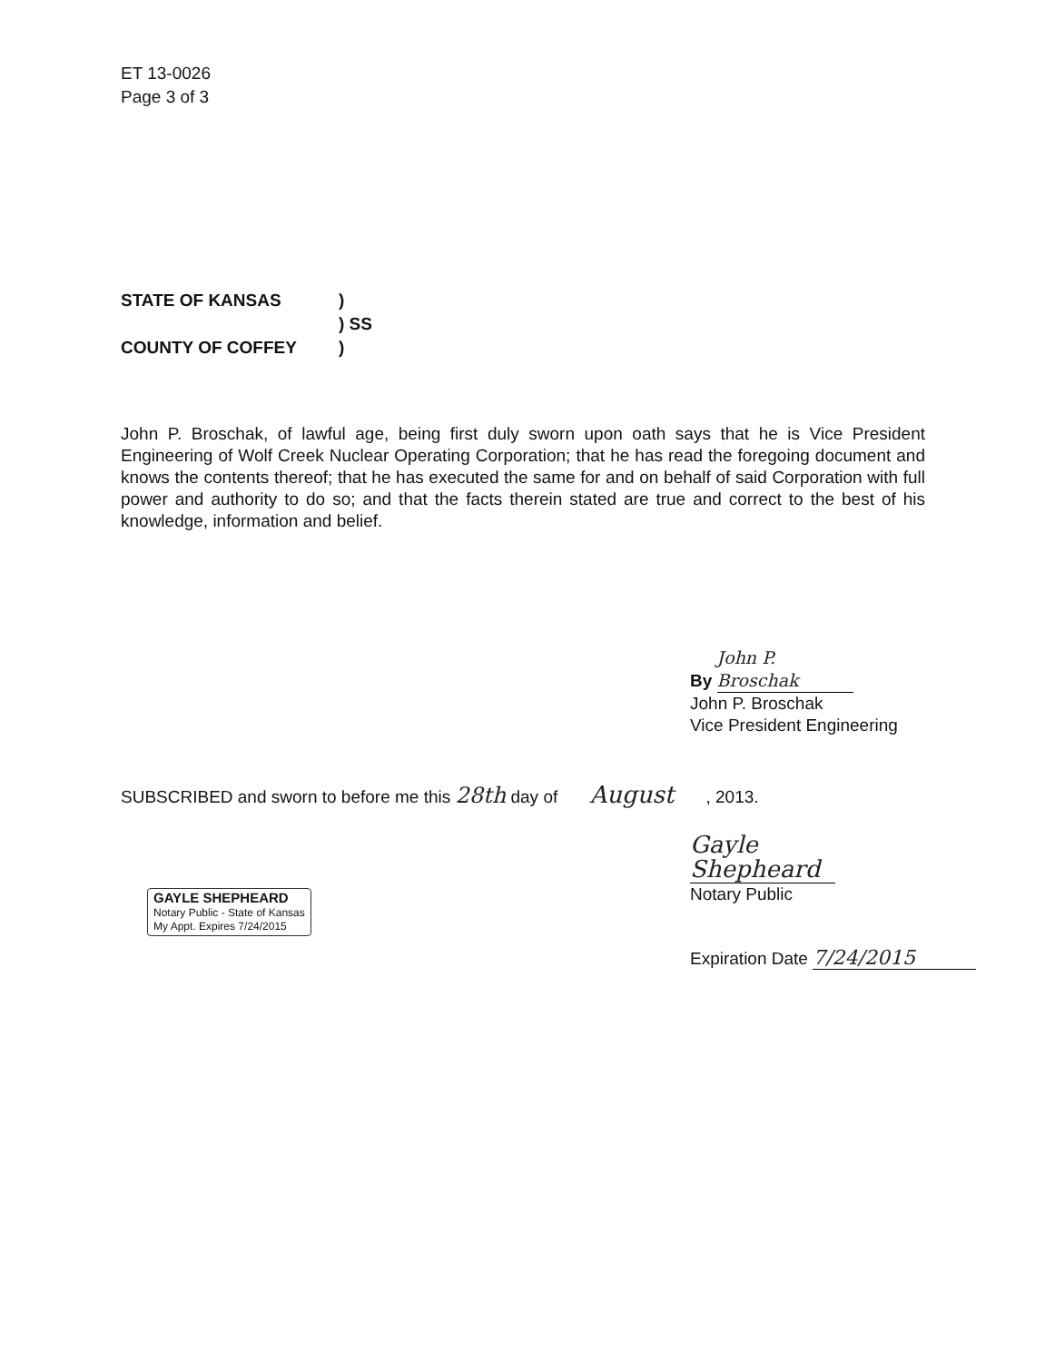ET 13-0026
Page 3 of 3
STATE OF KANSAS)
) SS
COUNTY OF COFFEY)
John P. Broschak, of lawful age, being first duly sworn upon oath says that he is Vice President Engineering of Wolf Creek Nuclear Operating Corporation; that he has read the foregoing document and knows the contents thereof; that he has executed the same for and on behalf of said Corporation with full power and authority to do so; and that the facts therein stated are true and correct to the best of his knowledge, information and belief.
By John P. Broschak
John P. Broschak
Vice President Engineering
SUBSCRIBED and sworn to before me this 28th day of August , 2013.
Gayle Shepheard
Notary Public
GAYLE SHEPHEARD
Notary Public - State of Kansas
My Appt. Expires 7/24/2015
Expiration Date 7/24/2015